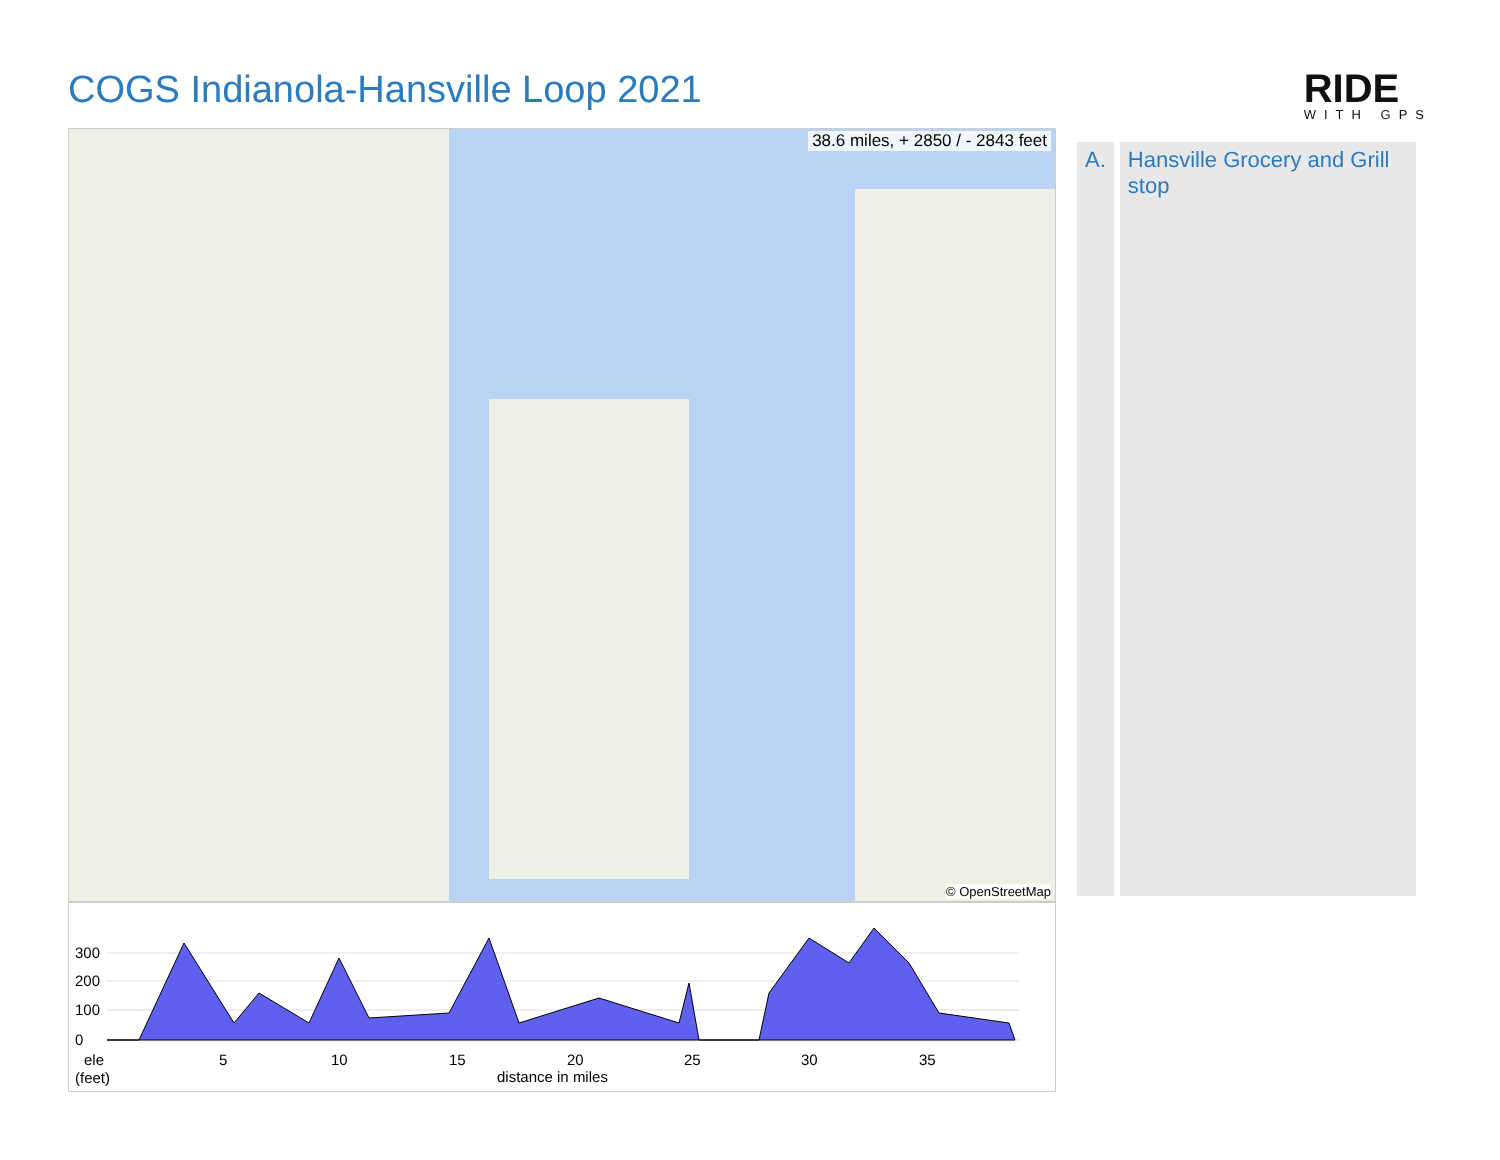COGS Indianola-Hansville Loop 2021
RIDE
WITH GPS
38.6 miles, + 2850 / - 2843 feet
© OpenStreetMap
| A. | Hansville Grocery and Grill stop |
300
200
100
0
5
10
15
20
25
30
35
ele
(feet)
distance in miles